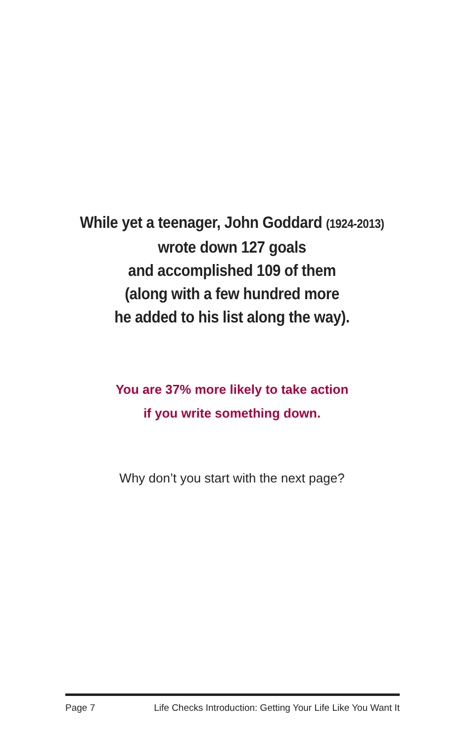While yet a teenager, John Goddard (1924-2013)
wrote down 127 goals
and accomplished 109 of them
(along with a few hundred more
he added to his list along the way).
You are 37% more likely to take action
if you write something down.
Why don’t you start with the next page?
Page 7 Life Checks Introduction: Getting Your Life Like You Want It